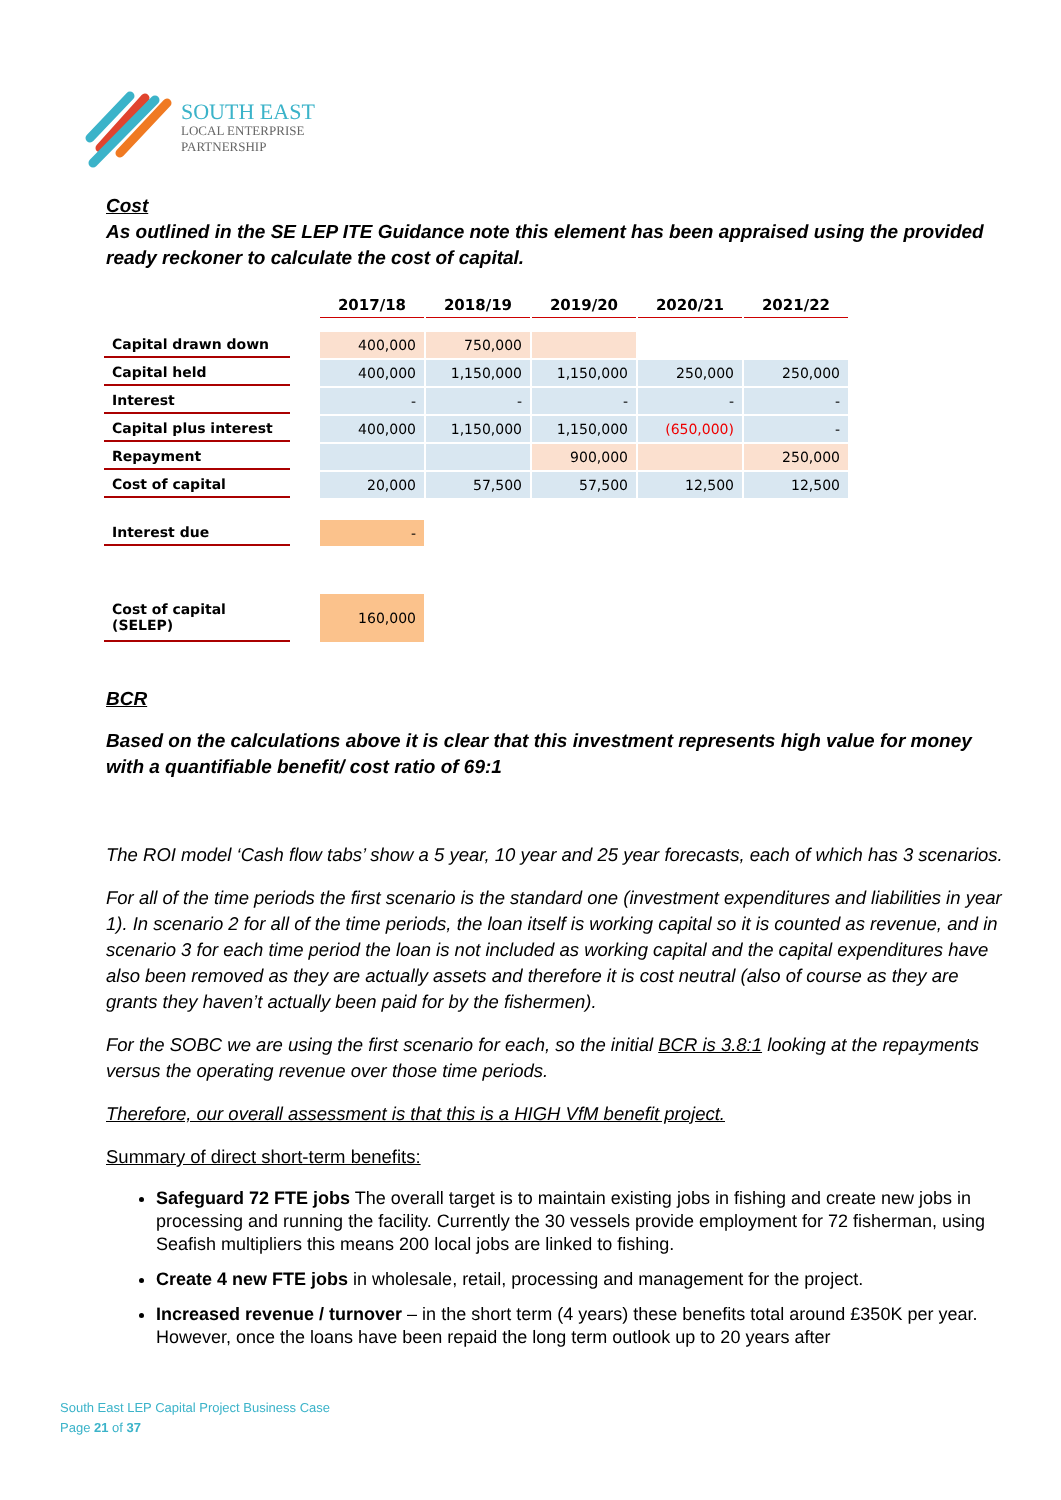SOUTH EAST
LOCAL ENTERPRISE
PARTNERSHIP
Cost
As outlined in the SE LEP ITE Guidance note this element has been appraised using the provided ready reckoner to calculate the cost of capital.
| | | 2017/18 | 2018/19 | 2019/20 | 2020/21 | 2021/22 |
| Capital drawn down | | 400,000 | 750,000 | | | |
| Capital held | | 400,000 | 1,150,000 | 1,150,000 | 250,000 | 250,000 |
| Interest | | - | - | - | - | - |
| Capital plus interest | | 400,000 | 1,150,000 | 1,150,000 | (650,000) | - |
| Repayment | | | | 900,000 | | 250,000 |
| Cost of capital | | 20,000 | 57,500 | 57,500 | 12,500 | 12,500 |
| Interest due | | - | | | | |
| Cost of capital (SELEP) | | 160,000 | | | | |
BCR
Based on the calculations above it is clear that this investment represents high value for money with a quantifiable benefit/ cost ratio of 69:1
The ROI model ‘Cash flow tabs’ show a 5 year, 10 year and 25 year forecasts, each of which has 3 scenarios.
For all of the time periods the first scenario is the standard one (investment expenditures and liabilities in year 1). In scenario 2 for all of the time periods, the loan itself is working capital so it is counted as revenue, and in scenario 3 for each time period the loan is not included as working capital and the capital expenditures have also been removed as they are actually assets and therefore it is cost neutral (also of course as they are grants they haven’t actually been paid for by the fishermen).
For the SOBC we are using the first scenario for each, so the initial BCR is 3.8:1 looking at the repayments versus the operating revenue over those time periods.
Therefore, our overall assessment is that this is a HIGH VfM benefit project.
Summary of direct short-term benefits:
Safeguard 72 FTE jobs The overall target is to maintain existing jobs in fishing and create new jobs in processing and running the facility. Currently the 30 vessels provide employment for 72 fisherman, using Seafish multipliers this means 200 local jobs are linked to fishing.
Create 4 new FTE jobs in wholesale, retail, processing and management for the project.
Increased revenue / turnover – in the short term (4 years) these benefits total around £350K per year. However, once the loans have been repaid the long term outlook up to 20 years after
South East LEP Capital Project Business Case
Page 21 of 37